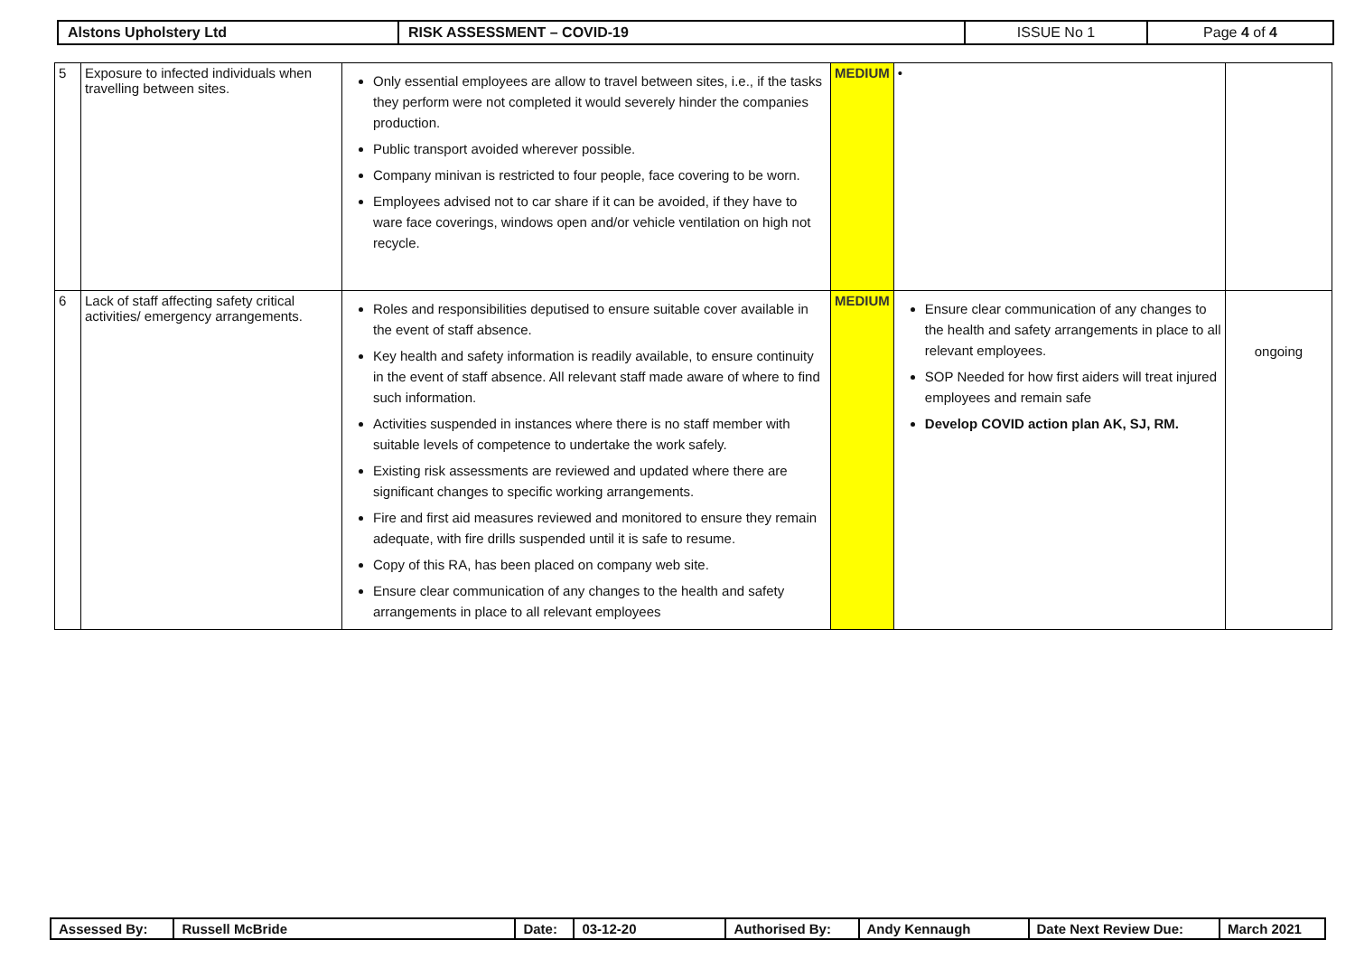| Alstons Upholstery Ltd | RISK ASSESSMENT – COVID-19 | ISSUE No 1 | Page 4 of 4 |
| 5 | Exposure to infected individuals when travelling between sites. | Only essential employees are allow to travel between sites, i.e., if the tasks they perform were not completed it would severely hinder the companies production. Public transport avoided wherever possible. Company minivan is restricted to four people, face covering to be worn. Employees advised not to car share if it can be avoided, if they have to ware face coverings, windows open and/or vehicle ventilation on high not recycle. | MEDIUM | • | |
| 6 | Lack of staff affecting safety critical activities/ emergency arrangements. | Roles and responsibilities deputised to ensure suitable cover available in the event of staff absence. Key health and safety information is readily available, to ensure continuity in the event of staff absence. All relevant staff made aware of where to find such information. Activities suspended in instances where there is no staff member with suitable levels of competence to undertake the work safely. Existing risk assessments are reviewed and updated where there are significant changes to specific working arrangements. Fire and first aid measures reviewed and monitored to ensure they remain adequate, with fire drills suspended until it is safe to resume. Copy of this RA, has been placed on company web site. Ensure clear communication of any changes to the health and safety arrangements in place to all relevant employees | MEDIUM | Ensure clear communication of any changes to the health and safety arrangements in place to all relevant employees. SOP Needed for how first aiders will treat injured employees and remain safe Develop COVID action plan AK, SJ, RM. | ongoing |
| Assessed By: | Russell McBride | Date: | 03-12-20 | Authorised By: | Andy Kennaugh | Date Next Review Due: | March 2021 |